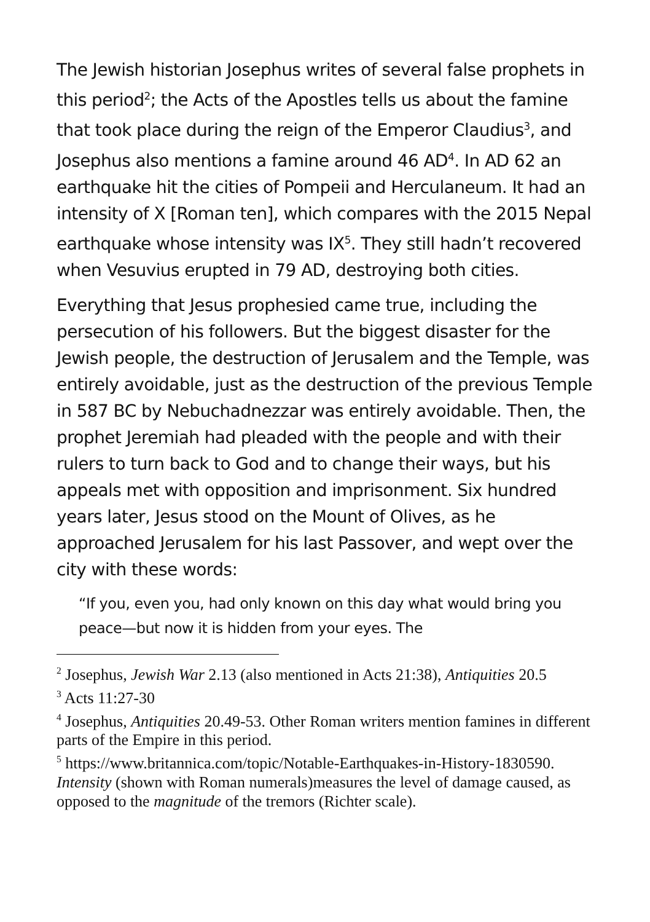The Jewish historian Josephus writes of several false prophets in this period<sup>2</sup>; the Acts of the Apostles tells us about the famine that took place during the reign of the Emperor Claudius<sup>3</sup>, and Josephus also mentions a famine around 46 AD<sup>4</sup>. In AD 62 an earthquake hit the cities of Pompeii and Herculaneum. It had an intensity of X [Roman ten], which compares with the 2015 Nepal earthquake whose intensity was IX<sup>5</sup>. They still hadn’t recovered when Vesuvius erupted in 79 AD, destroying both cities.
Everything that Jesus prophesied came true, including the persecution of his followers. But the biggest disaster for the Jewish people, the destruction of Jerusalem and the Temple, was entirely avoidable, just as the destruction of the previous Temple in 587 BC by Nebuchadnezzar was entirely avoidable. Then, the prophet Jeremiah had pleaded with the people and with their rulers to turn back to God and to change their ways, but his appeals met with opposition and imprisonment. Six hundred years later, Jesus stood on the Mount of Olives, as he approached Jerusalem for his last Passover, and wept over the city with these words:
“If you, even you, had only known on this day what would bring you peace—but now it is hidden from your eyes. The
<sup>2</sup> Josephus, Jewish War 2.13 (also mentioned in Acts 21:38), Antiquities 20.5
<sup>3</sup> Acts 11:27-30
<sup>4</sup> Josephus, Antiquities 20.49-53. Other Roman writers mention famines in different parts of the Empire in this period.
<sup>5</sup> https://www.britannica.com/topic/Notable-Earthquakes-in-History-1830590. Intensity (shown with Roman numerals)measures the level of damage caused, as opposed to the magnitude of the tremors (Richter scale).